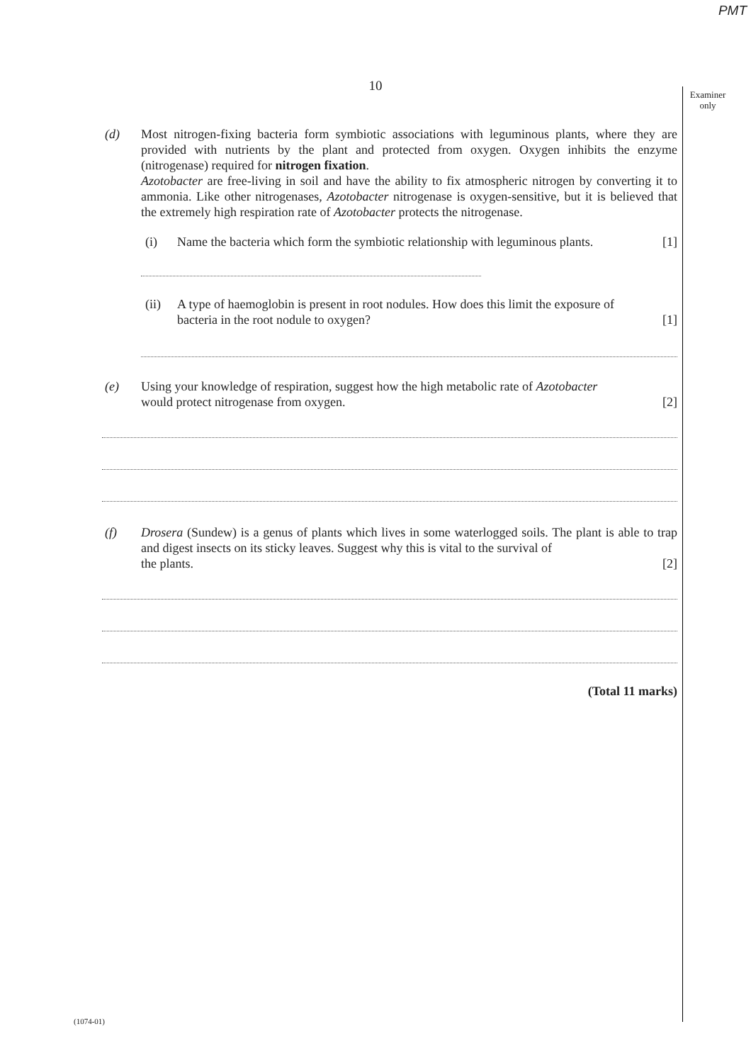PMT
10
Examiner only
(d) Most nitrogen-fixing bacteria form symbiotic associations with leguminous plants, where they are provided with nutrients by the plant and protected from oxygen. Oxygen inhibits the enzyme (nitrogenase) required for nitrogen fixation.
Azotobacter are free-living in soil and have the ability to fix atmospheric nitrogen by converting it to ammonia. Like other nitrogenases, Azotobacter nitrogenase is oxygen-sensitive, but it is believed that the extremely high respiration rate of Azotobacter protects the nitrogenase.
(i) Name the bacteria which form the symbiotic relationship with leguminous plants. [1]
(ii) A type of haemoglobin is present in root nodules. How does this limit the exposure of
bacteria in the root nodule to oxygen? [1]
(e) Using your knowledge of respiration, suggest how the high metabolic rate of Azotobacter
would protect nitrogenase from oxygen. [2]
(f) Drosera (Sundew) is a genus of plants which lives in some waterlogged soils. The plant is able to trap and digest insects on its sticky leaves. Suggest why this is vital to the survival of
the plants. [2]
(Total 11 marks)
(1074-01)